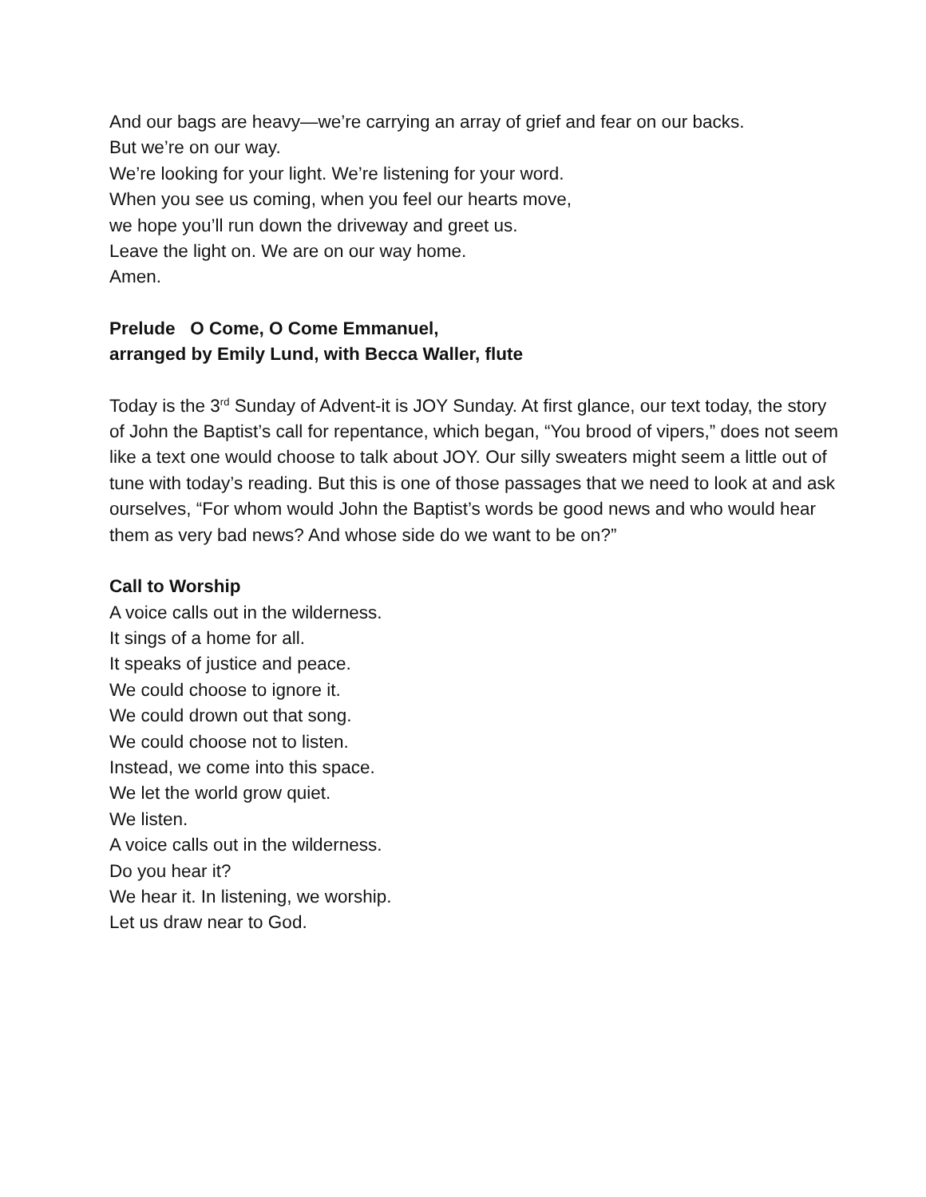And our bags are heavy—we’re carrying an array of grief and fear on our backs.
But we’re on our way.
We’re looking for your light. We’re listening for your word.
When you see us coming, when you feel our hearts move,
we hope you’ll run down the driveway and greet us.
Leave the light on. We are on our way home.
Amen.
Prelude O Come, O Come Emmanuel,
arranged by Emily Lund, with Becca Waller, flute
Today is the 3<sup>rd</sup> Sunday of Advent-it is JOY Sunday. At first glance, our text today, the story of John the Baptist’s call for repentance, which began, “You brood of vipers,” does not seem like a text one would choose to talk about JOY. Our silly sweaters might seem a little out of tune with today’s reading. But this is one of those passages that we need to look at and ask ourselves, “For whom would John the Baptist’s words be good news and who would hear them as very bad news? And whose side do we want to be on?”
Call to Worship
A voice calls out in the wilderness.
It sings of a home for all.
It speaks of justice and peace.
We could choose to ignore it.
We could drown out that song.
We could choose not to listen.
Instead, we come into this space.
We let the world grow quiet.
We listen.
A voice calls out in the wilderness.
Do you hear it?
We hear it. In listening, we worship.
Let us draw near to God.